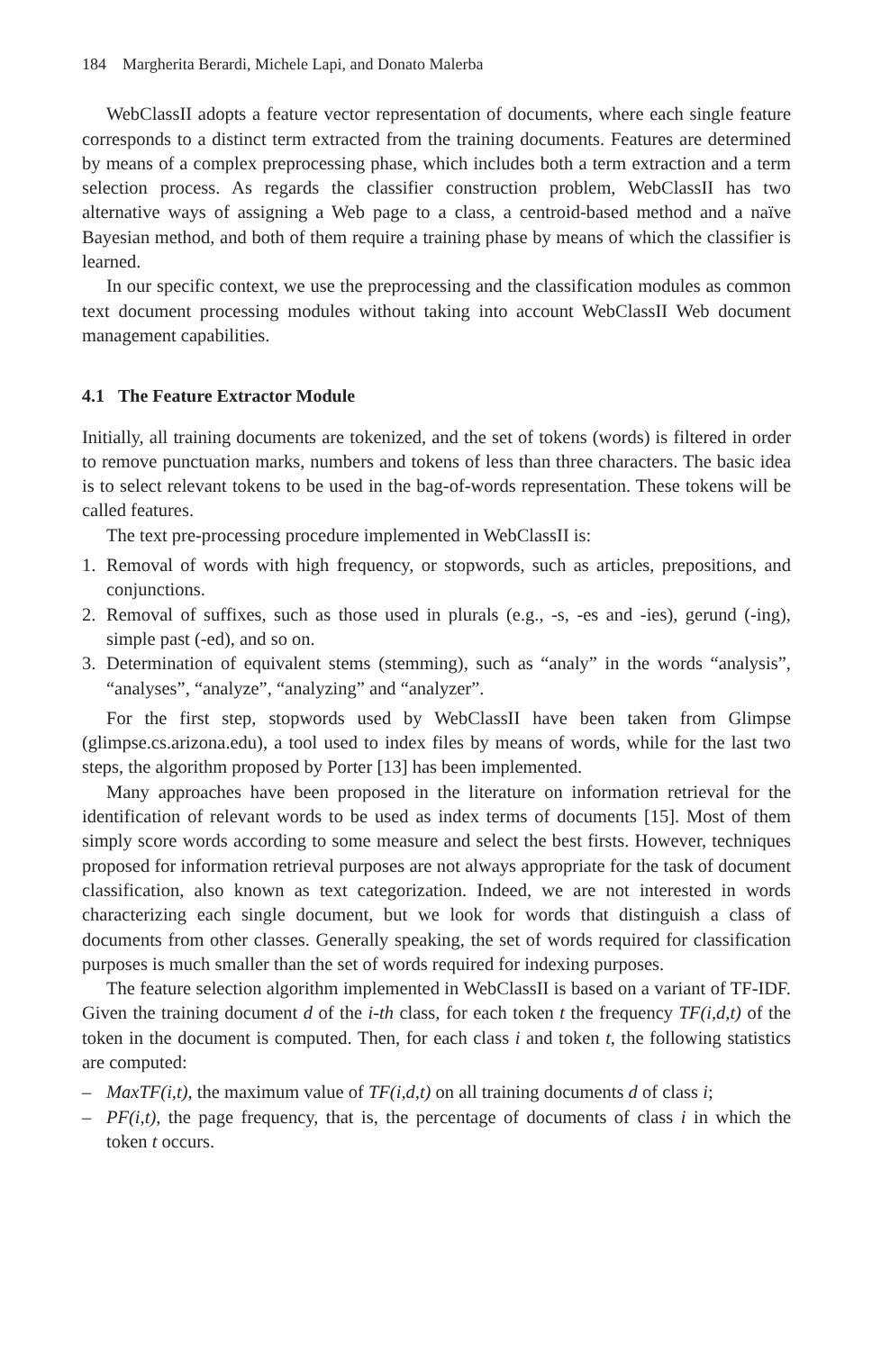184 Margherita Berardi, Michele Lapi, and Donato Malerba
WebClassII adopts a feature vector representation of documents, where each single feature corresponds to a distinct term extracted from the training documents. Features are determined by means of a complex preprocessing phase, which includes both a term extraction and a term selection process. As regards the classifier construction problem, WebClassII has two alternative ways of assigning a Web page to a class, a centroid-based method and a naïve Bayesian method, and both of them require a training phase by means of which the classifier is learned.
In our specific context, we use the preprocessing and the classification modules as common text document processing modules without taking into account WebClassII Web document management capabilities.
4.1 The Feature Extractor Module
Initially, all training documents are tokenized, and the set of tokens (words) is filtered in order to remove punctuation marks, numbers and tokens of less than three characters. The basic idea is to select relevant tokens to be used in the bag-of-words representation. These tokens will be called features.
The text pre-processing procedure implemented in WebClassII is:
1. Removal of words with high frequency, or stopwords, such as articles, prepositions, and conjunctions.
2. Removal of suffixes, such as those used in plurals (e.g., -s, -es and -ies), gerund (-ing), simple past (-ed), and so on.
3. Determination of equivalent stems (stemming), such as “analy” in the words “analysis”, “analyses”, “analyze”, “analyzing” and “analyzer”.
For the first step, stopwords used by WebClassII have been taken from Glimpse (glimpse.cs.arizona.edu), a tool used to index files by means of words, while for the last two steps, the algorithm proposed by Porter [13] has been implemented.
Many approaches have been proposed in the literature on information retrieval for the identification of relevant words to be used as index terms of documents [15]. Most of them simply score words according to some measure and select the best firsts. However, techniques proposed for information retrieval purposes are not always appropriate for the task of document classification, also known as text categorization. Indeed, we are not interested in words characterizing each single document, but we look for words that distinguish a class of documents from other classes. Generally speaking, the set of words required for classification purposes is much smaller than the set of words required for indexing purposes.
The feature selection algorithm implemented in WebClassII is based on a variant of TF-IDF. Given the training document d of the i-th class, for each token t the frequency TF(i,d,t) of the token in the document is computed. Then, for each class i and token t, the following statistics are computed:
– MaxTF(i,t), the maximum value of TF(i,d,t) on all training documents d of class i;
– PF(i,t), the page frequency, that is, the percentage of documents of class i in which the token t occurs.